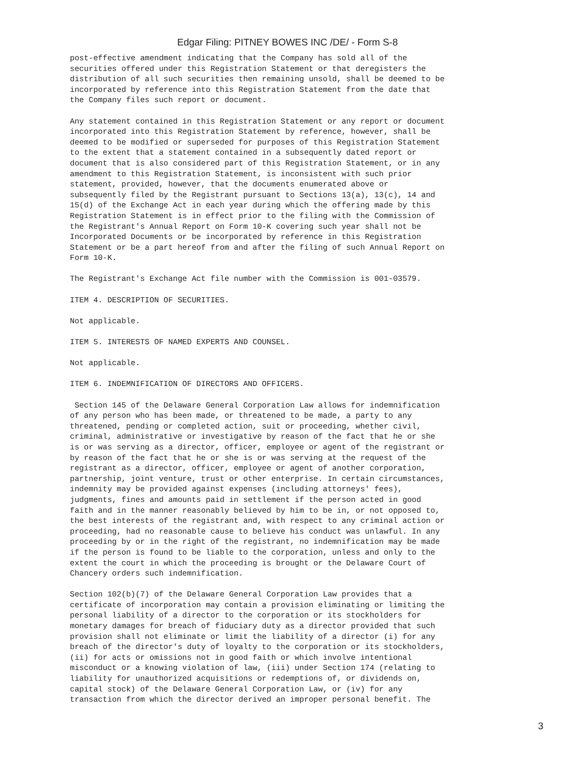Edgar Filing: PITNEY BOWES INC /DE/ - Form S-8
post-effective amendment indicating that the Company has sold all of the
securities offered under this Registration Statement or that deregisters the
distribution of all such securities then remaining unsold, shall be deemed to be
incorporated by reference into this Registration Statement from the date that
the Company files such report or document.
Any statement contained in this Registration Statement or any report or document
incorporated into this Registration Statement by reference, however, shall be
deemed to be modified or superseded for purposes of this Registration Statement
to the extent that a statement contained in a subsequently dated report or
document that is also considered part of this Registration Statement, or in any
amendment to this Registration Statement, is inconsistent with such prior
statement, provided, however, that the documents enumerated above or
subsequently filed by the Registrant pursuant to Sections 13(a), 13(c), 14 and
15(d) of the Exchange Act in each year during which the offering made by this
Registration Statement is in effect prior to the filing with the Commission of
the Registrant's Annual Report on Form 10-K covering such year shall not be
Incorporated Documents or be incorporated by reference in this Registration
Statement or be a part hereof from and after the filing of such Annual Report on
Form 10-K.
The Registrant's Exchange Act file number with the Commission is 001-03579.
ITEM 4. DESCRIPTION OF SECURITIES.
Not applicable.
ITEM 5. INTERESTS OF NAMED EXPERTS AND COUNSEL.
Not applicable.
ITEM 6. INDEMNIFICATION OF DIRECTORS AND OFFICERS.
 Section 145 of the Delaware General Corporation Law allows for indemnification
of any person who has been made, or threatened to be made, a party to any
threatened, pending or completed action, suit or proceeding, whether civil,
criminal, administrative or investigative by reason of the fact that he or she
is or was serving as a director, officer, employee or agent of the registrant or
by reason of the fact that he or she is or was serving at the request of the
registrant as a director, officer, employee or agent of another corporation,
partnership, joint venture, trust or other enterprise. In certain circumstances,
indemnity may be provided against expenses (including attorneys' fees),
judgments, fines and amounts paid in settlement if the person acted in good
faith and in the manner reasonably believed by him to be in, or not opposed to,
the best interests of the registrant and, with respect to any criminal action or
proceeding, had no reasonable cause to believe his conduct was unlawful. In any
proceeding by or in the right of the registrant, no indemnification may be made
if the person is found to be liable to the corporation, unless and only to the
extent the court in which the proceeding is brought or the Delaware Court of
Chancery orders such indemnification.
Section 102(b)(7) of the Delaware General Corporation Law provides that a
certificate of incorporation may contain a provision eliminating or limiting the
personal liability of a director to the corporation or its stockholders for
monetary damages for breach of fiduciary duty as a director provided that such
provision shall not eliminate or limit the liability of a director (i) for any
breach of the director's duty of loyalty to the corporation or its stockholders,
(ii) for acts or omissions not in good faith or which involve intentional
misconduct or a knowing violation of law, (iii) under Section 174 (relating to
liability for unauthorized acquisitions or redemptions of, or dividends on,
capital stock) of the Delaware General Corporation Law, or (iv) for any
transaction from which the director derived an improper personal benefit. The
3